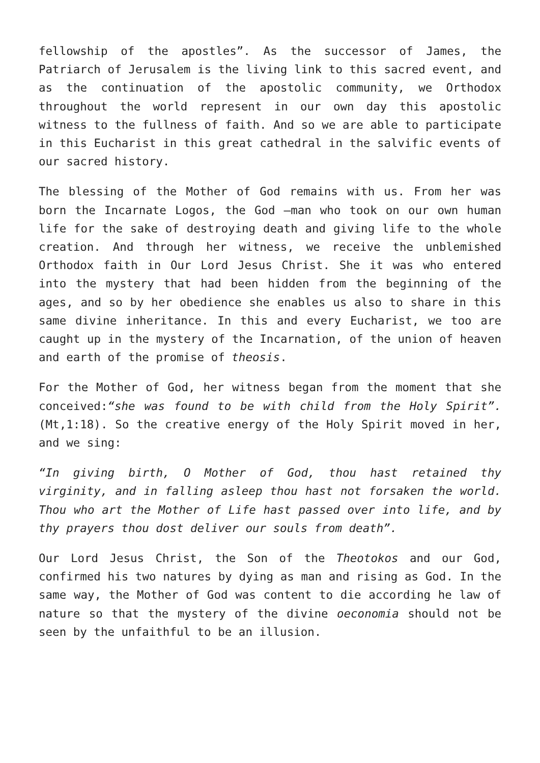fellowship of the apostles”. As the successor of James, the Patriarch of Jerusalem is the living link to this sacred event, and as the continuation of the apostolic community, we Orthodox throughout the world represent in our own day this apostolic witness to the fullness of faith. And so we are able to participate in this Eucharist in this great cathedral in the salvific events of our sacred history.
The blessing of the Mother of God remains with us. From her was born the Incarnate Logos, the God –man who took on our own human life for the sake of destroying death and giving life to the whole creation. And through her witness, we receive the unblemished Orthodox faith in Our Lord Jesus Christ. She it was who entered into the mystery that had been hidden from the beginning of the ages, and so by her obedience she enables us also to share in this same divine inheritance. In this and every Eucharist, we too are caught up in the mystery of the Incarnation, of the union of heaven and earth of the promise of theosis.
For the Mother of God, her witness began from the moment that she conceived:“she was found to be with child from the Holy Spirit”. (Mt,1:18). So the creative energy of the Holy Spirit moved in her, and we sing:
“In giving birth, O Mother of God, thou hast retained thy virginity, and in falling asleep thou hast not forsaken the world. Thou who art the Mother of Life hast passed over into life, and by thy prayers thou dost deliver our souls from death”.
Our Lord Jesus Christ, the Son of the Theotokos and our God, confirmed his two natures by dying as man and rising as God. In the same way, the Mother of God was content to die according he law of nature so that the mystery of the divine oeconomia should not be seen by the unfaithful to be an illusion.